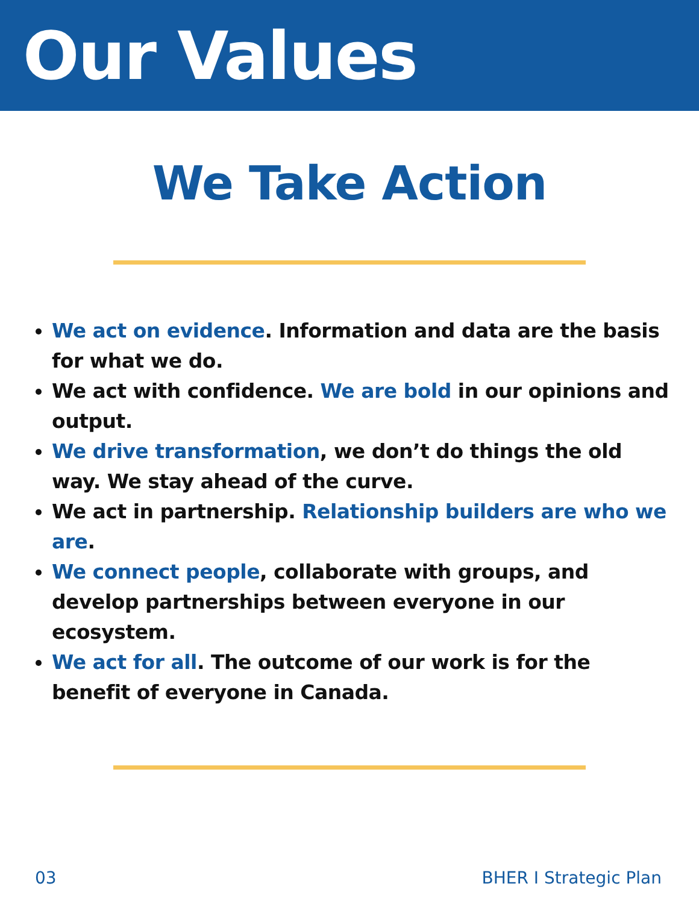Our Values
We Take Action
We act on evidence. Information and data are the basis for what we do.
We act with confidence. We are bold in our opinions and output.
We drive transformation, we don’t do things the old way. We stay ahead of the curve.
We act in partnership. Relationship builders are who we are.
We connect people, collaborate with groups, and develop partnerships between everyone in our ecosystem.
We act for all. The outcome of our work is for the benefit of everyone in Canada.
03 BHER I Strategic Plan